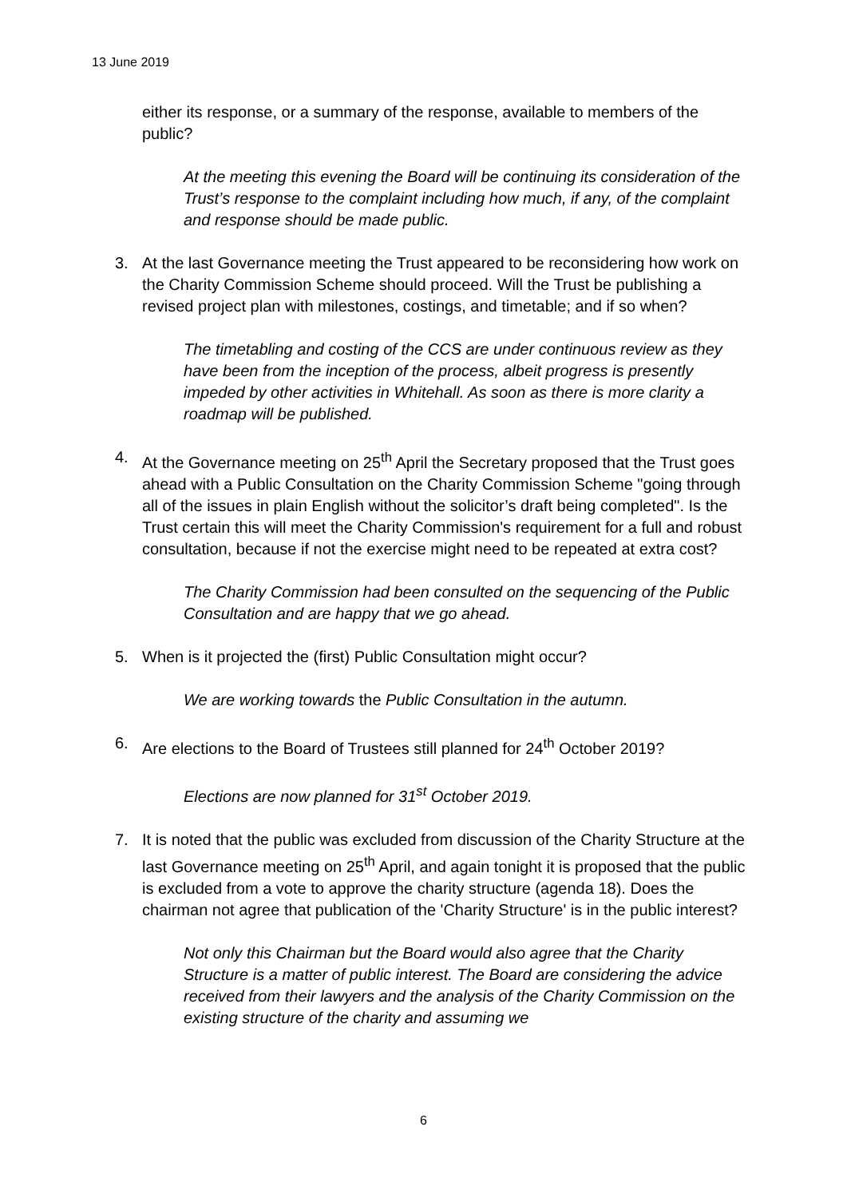13 June 2019
either its response, or a summary of the response, available to members of the public?
At the meeting this evening the Board will be continuing its consideration of the Trust’s response to the complaint including how much, if any, of the complaint and response should be made public.
3. At the last Governance meeting the Trust appeared to be reconsidering how work on the Charity Commission Scheme should proceed. Will the Trust be publishing a revised project plan with milestones, costings, and timetable; and if so when?
The timetabling and costing of the CCS are under continuous review as they have been from the inception of the process, albeit progress is presently impeded by other activities in Whitehall. As soon as there is more clarity a roadmap will be published.
4. At the Governance meeting on 25<sup>th</sup> April the Secretary proposed that the Trust goes ahead with a Public Consultation on the Charity Commission Scheme "going through all of the issues in plain English without the solicitor’s draft being completed". Is the Trust certain this will meet the Charity Commission's requirement for a full and robust consultation, because if not the exercise might need to be repeated at extra cost?
The Charity Commission had been consulted on the sequencing of the Public Consultation and are happy that we go ahead.
5. When is it projected the (first) Public Consultation might occur?
We are working towards the Public Consultation in the autumn.
6. Are elections to the Board of Trustees still planned for 24<sup>th</sup> October 2019?
Elections are now planned for 31<sup>st</sup> October 2019.
7. It is noted that the public was excluded from discussion of the Charity Structure at the last Governance meeting on 25<sup>th</sup> April, and again tonight it is proposed that the public is excluded from a vote to approve the charity structure (agenda 18). Does the chairman not agree that publication of the 'Charity Structure' is in the public interest?
Not only this Chairman but the Board would also agree that the Charity Structure is a matter of public interest. The Board are considering the advice received from their lawyers and the analysis of the Charity Commission on the existing structure of the charity and assuming we
6